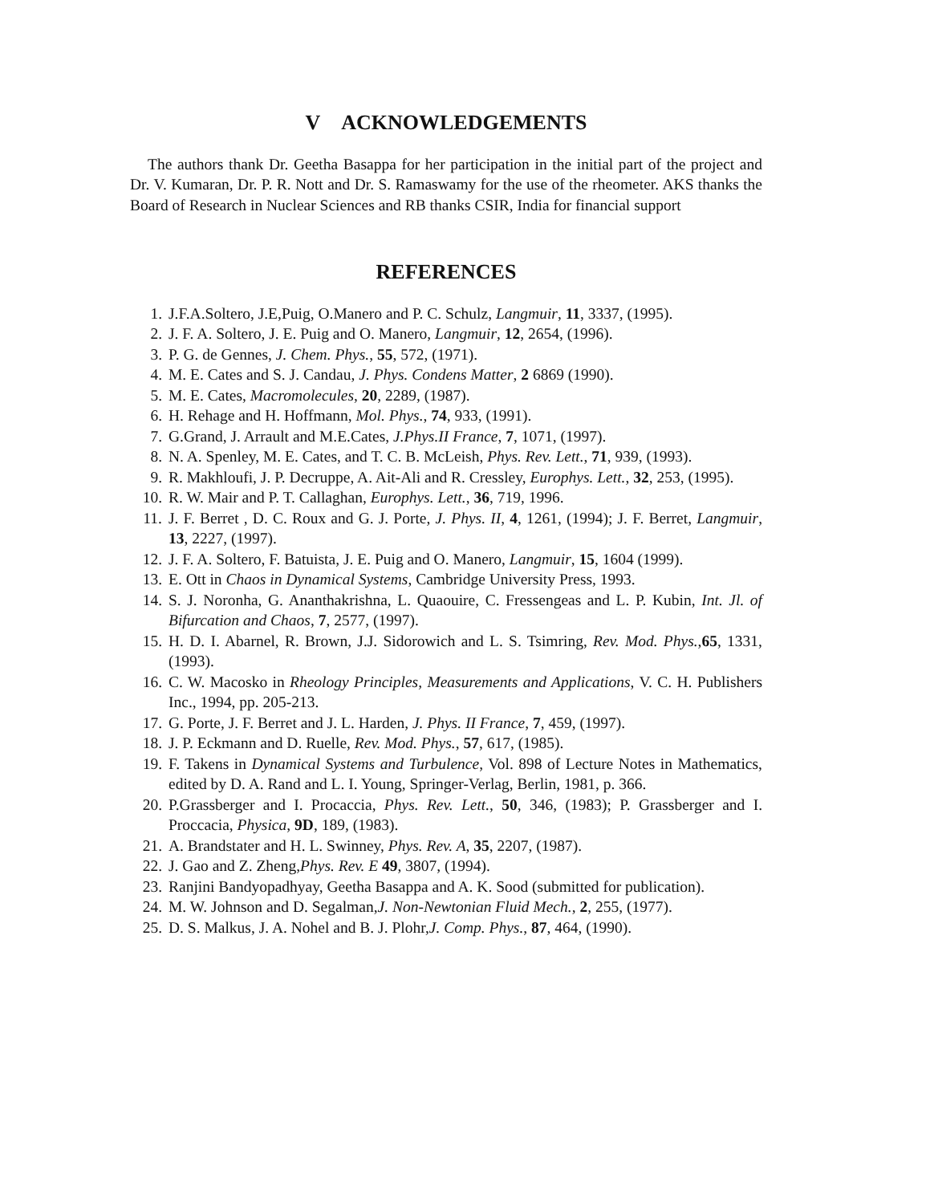V ACKNOWLEDGEMENTS
The authors thank Dr. Geetha Basappa for her participation in the initial part of the project and Dr. V. Kumaran, Dr. P. R. Nott and Dr. S. Ramaswamy for the use of the rheometer. AKS thanks the Board of Research in Nuclear Sciences and RB thanks CSIR, India for financial support
REFERENCES
1. J.F.A.Soltero, J.E,Puig, O.Manero and P. C. Schulz, Langmuir, 11, 3337, (1995).
2. J. F. A. Soltero, J. E. Puig and O. Manero, Langmuir, 12, 2654, (1996).
3. P. G. de Gennes, J. Chem. Phys., 55, 572, (1971).
4. M. E. Cates and S. J. Candau, J. Phys. Condens Matter, 2 6869 (1990).
5. M. E. Cates, Macromolecules, 20, 2289, (1987).
6. H. Rehage and H. Hoffmann, Mol. Phys., 74, 933, (1991).
7. G.Grand, J. Arrault and M.E.Cates, J.Phys.II France, 7, 1071, (1997).
8. N. A. Spenley, M. E. Cates, and T. C. B. McLeish, Phys. Rev. Lett., 71, 939, (1993).
9. R. Makhloufi, J. P. Decruppe, A. Ait-Ali and R. Cressley, Europhys. Lett., 32, 253, (1995).
10. R. W. Mair and P. T. Callaghan, Europhys. Lett., 36, 719, 1996.
11. J. F. Berret , D. C. Roux and G. J. Porte, J. Phys. II, 4, 1261, (1994); J. F. Berret, Langmuir, 13, 2227, (1997).
12. J. F. A. Soltero, F. Batuista, J. E. Puig and O. Manero, Langmuir, 15, 1604 (1999).
13. E. Ott in Chaos in Dynamical Systems, Cambridge University Press, 1993.
14. S. J. Noronha, G. Ananthakrishna, L. Quaouire, C. Fressengeas and L. P. Kubin, Int. Jl. of Bifurcation and Chaos, 7, 2577, (1997).
15. H. D. I. Abarnel, R. Brown, J.J. Sidorowich and L. S. Tsimring, Rev. Mod. Phys.,65, 1331, (1993).
16. C. W. Macosko in Rheology Principles, Measurements and Applications, V. C. H. Publishers Inc., 1994, pp. 205-213.
17. G. Porte, J. F. Berret and J. L. Harden, J. Phys. II France, 7, 459, (1997).
18. J. P. Eckmann and D. Ruelle, Rev. Mod. Phys., 57, 617, (1985).
19. F. Takens in Dynamical Systems and Turbulence, Vol. 898 of Lecture Notes in Mathematics, edited by D. A. Rand and L. I. Young, Springer-Verlag, Berlin, 1981, p. 366.
20. P.Grassberger and I. Procaccia, Phys. Rev. Lett., 50, 346, (1983); P. Grassberger and I. Proccacia, Physica, 9D, 189, (1983).
21. A. Brandstater and H. L. Swinney, Phys. Rev. A, 35, 2207, (1987).
22. J. Gao and Z. Zheng,Phys. Rev. E 49, 3807, (1994).
23. Ranjini Bandyopadhyay, Geetha Basappa and A. K. Sood (submitted for publication).
24. M. W. Johnson and D. Segalman,J. Non-Newtonian Fluid Mech., 2, 255, (1977).
25. D. S. Malkus, J. A. Nohel and B. J. Plohr,J. Comp. Phys., 87, 464, (1990).